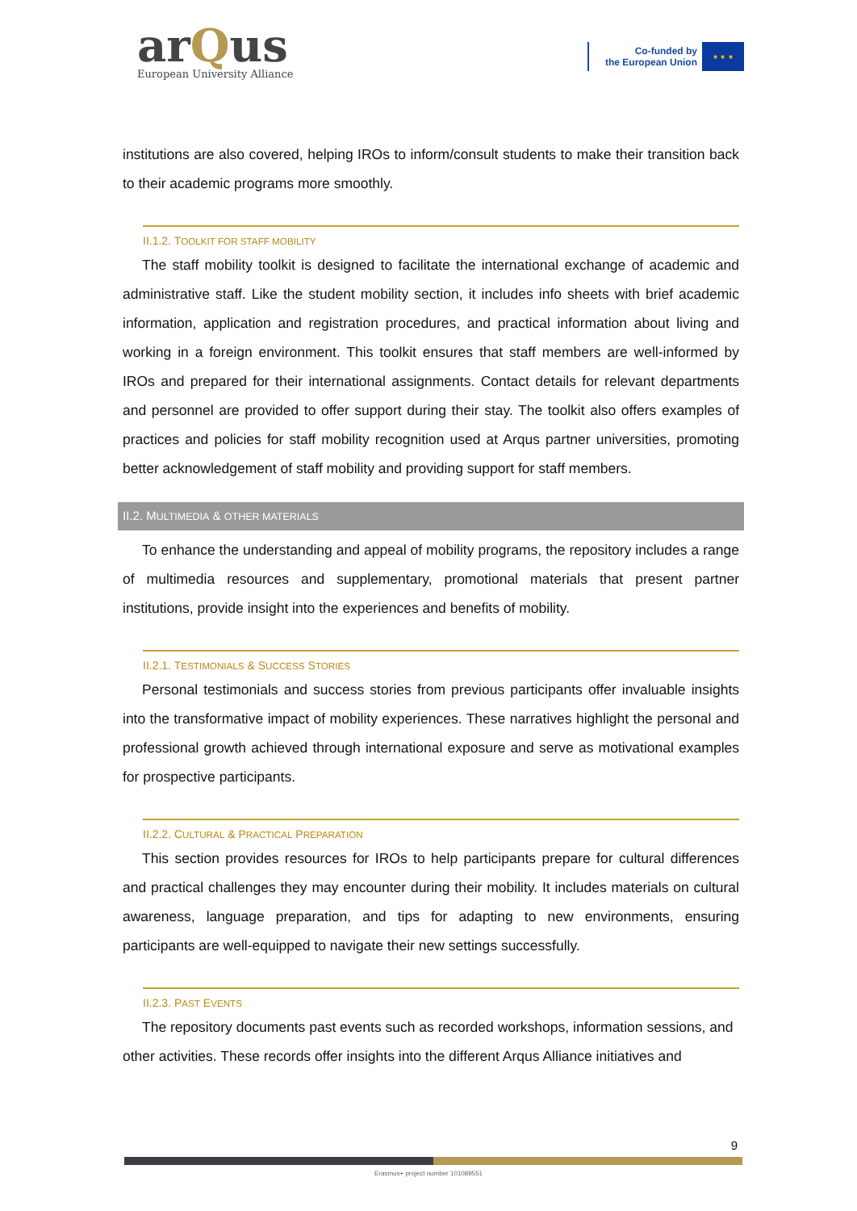arQus
European University Alliance
Co-funded by
the European Union
★ ★ ★
institutions are also covered, helping IROs to inform/consult students to make their transition back to their academic programs more smoothly.
II.1.2. TOOLKIT FOR STAFF MOBILITY
The staff mobility toolkit is designed to facilitate the international exchange of academic and administrative staff. Like the student mobility section, it includes info sheets with brief academic information, application and registration procedures, and practical information about living and working in a foreign environment. This toolkit ensures that staff members are well-informed by IROs and prepared for their international assignments. Contact details for relevant departments and personnel are provided to offer support during their stay. The toolkit also offers examples of practices and policies for staff mobility recognition used at Arqus partner universities, promoting better acknowledgement of staff mobility and providing support for staff members.
II.2. MULTIMEDIA & OTHER MATERIALS
To enhance the understanding and appeal of mobility programs, the repository includes a range of multimedia resources and supplementary, promotional materials that present partner institutions, provide insight into the experiences and benefits of mobility.
II.2.1. TESTIMONIALS & SUCCESS STORIES
Personal testimonials and success stories from previous participants offer invaluable insights into the transformative impact of mobility experiences. These narratives highlight the personal and professional growth achieved through international exposure and serve as motivational examples for prospective participants.
II.2.2. CULTURAL & PRACTICAL PREPARATION
This section provides resources for IROs to help participants prepare for cultural differences and practical challenges they may encounter during their mobility. It includes materials on cultural awareness, language preparation, and tips for adapting to new environments, ensuring participants are well-equipped to navigate their new settings successfully.
II.2.3. PAST EVENTS
The repository documents past events such as recorded workshops, information sessions, and other activities. These records offer insights into the different Arqus Alliance initiatives and
9
Erasmus+ project number 101089551